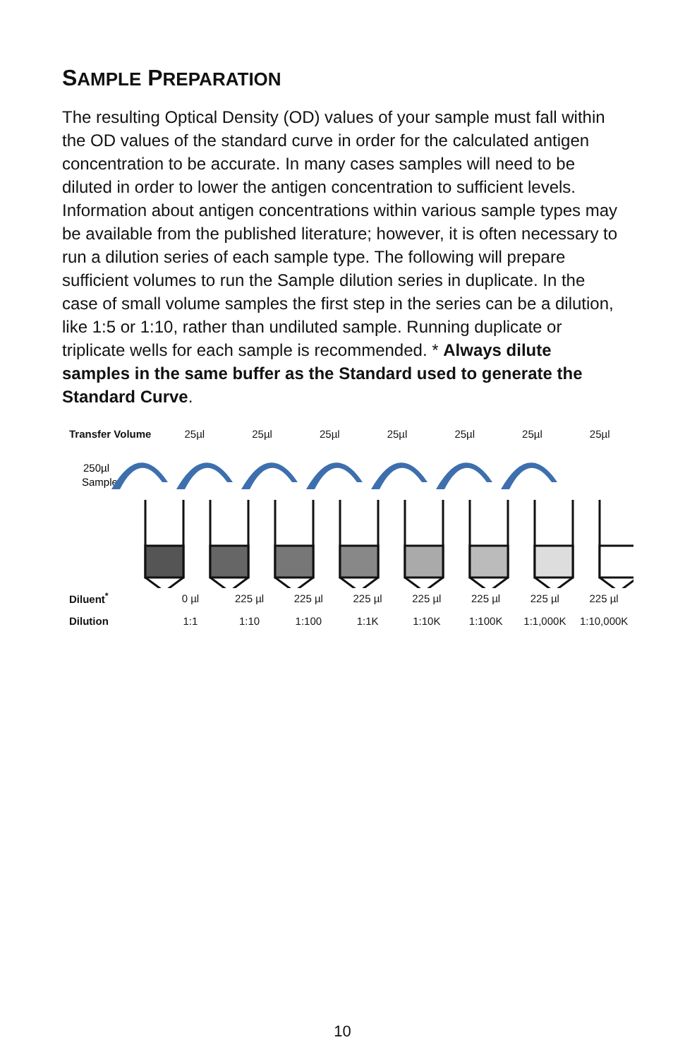SAMPLE PREPARATION
The resulting Optical Density (OD) values of your sample must fall within the OD values of the standard curve in order for the calculated antigen concentration to be accurate. In many cases samples will need to be diluted in order to lower the antigen concentration to sufficient levels. Information about antigen concentrations within various sample types may be available from the published literature; however, it is often necessary to run a dilution series of each sample type. The following will prepare sufficient volumes to run the Sample dilution series in duplicate. In the case of small volume samples the first step in the series can be a dilution, like 1:5 or 1:10, rather than undiluted sample. Running duplicate or triplicate wells for each sample is recommended. * Always dilute samples in the same buffer as the Standard used to generate the Standard Curve.
Transfer Volume
25µl 25µl 25µl 25µl 25µl 25µl 25µl
250µl
Sample
Diluent<sup>*</sup> 0 µl 225 µl 225 µl 225 µl 225 µl 225 µl 225 µl 225 µl
Dilution 1:1 1:10 1:100 1:1K 1:10K 1:100K 1:1,000K 1:10,000K
10